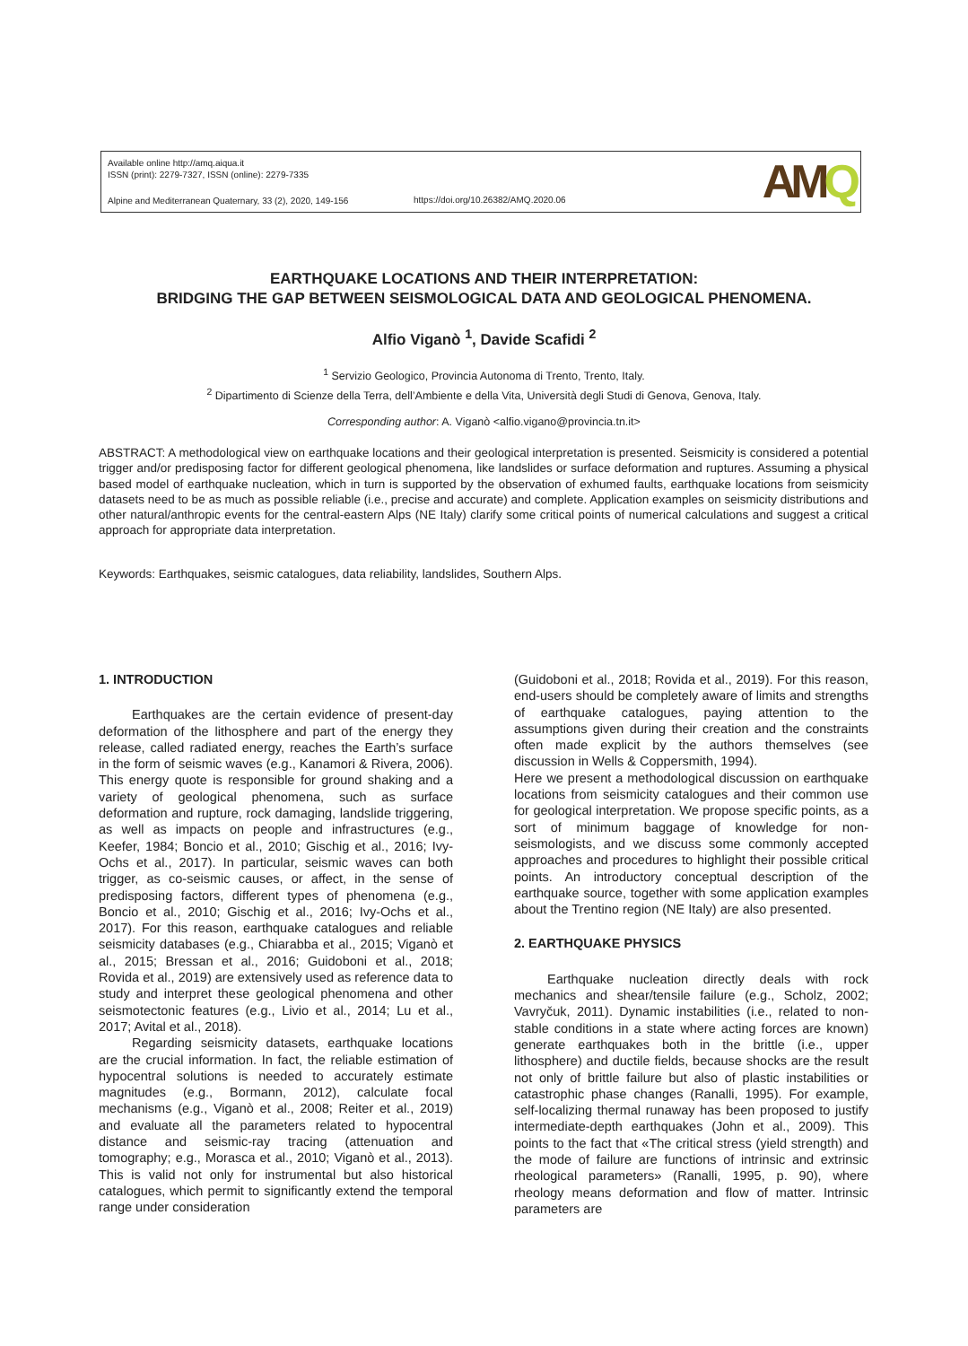Available online http://amq.aiqua.it
ISSN (print): 2279-7327, ISSN (online): 2279-7335
Alpine and Mediterranean Quaternary, 33 (2), 2020, 149-156
https://doi.org/10.26382/AMQ.2020.06
AMQ
EARTHQUAKE LOCATIONS AND THEIR INTERPRETATION:
BRIDGING THE GAP BETWEEN SEISMOLOGICAL DATA AND GEOLOGICAL PHENOMENA.
Alfio Viganò <sup>1</sup>, Davide Scafidi <sup>2</sup>
<sup>1</sup> Servizio Geologico, Provincia Autonoma di Trento, Trento, Italy.
<sup>2</sup> Dipartimento di Scienze della Terra, dell’Ambiente e della Vita, Università degli Studi di Genova, Genova, Italy.
Corresponding author: A. Viganò <alfio.vigano@provincia.tn.it>
ABSTRACT: A methodological view on earthquake locations and their geological interpretation is presented. Seismicity is considered a potential trigger and/or predisposing factor for different geological phenomena, like landslides or surface deformation and ruptures. Assuming a physical based model of earthquake nucleation, which in turn is supported by the observation of exhumed faults, earthquake locations from seismicity datasets need to be as much as possible reliable (i.e., precise and accurate) and complete. Application examples on seismicity distributions and other natural/anthropic events for the central-eastern Alps (NE Italy) clarify some critical points of numerical calculations and suggest a critical approach for appropriate data interpretation.
Keywords: Earthquakes, seismic catalogues, data reliability, landslides, Southern Alps.
1. INTRODUCTION
Earthquakes are the certain evidence of present-day deformation of the lithosphere and part of the energy they release, called radiated energy, reaches the Earth’s surface in the form of seismic waves (e.g., Kanamori & Rivera, 2006). This energy quote is responsible for ground shaking and a variety of geological phenomena, such as surface deformation and rupture, rock damaging, landslide triggering, as well as impacts on people and infrastructures (e.g., Keefer, 1984; Boncio et al., 2010; Gischig et al., 2016; Ivy-Ochs et al., 2017). In particular, seismic waves can both trigger, as co-seismic causes, or affect, in the sense of predisposing factors, different types of phenomena (e.g., Boncio et al., 2010; Gischig et al., 2016; Ivy-Ochs et al., 2017). For this reason, earthquake catalogues and reliable seismicity databases (e.g., Chiarabba et al., 2015; Viganò et al., 2015; Bressan et al., 2016; Guidoboni et al., 2018; Rovida et al., 2019) are extensively used as reference data to study and interpret these geological phenomena and other seismotectonic features (e.g., Livio et al., 2014; Lu et al., 2017; Avital et al., 2018).
Regarding seismicity datasets, earthquake locations are the crucial information. In fact, the reliable estimation of hypocentral solutions is needed to accurately estimate magnitudes (e.g., Bormann, 2012), calculate focal mechanisms (e.g., Viganò et al., 2008; Reiter et al., 2019) and evaluate all the parameters related to hypocentral distance and seismic-ray tracing (attenuation and tomography; e.g., Morasca et al., 2010; Viganò et al., 2013). This is valid not only for instrumental but also historical catalogues, which permit to significantly extend the temporal range under consideration
(Guidoboni et al., 2018; Rovida et al., 2019). For this reason, end-users should be completely aware of limits and strengths of earthquake catalogues, paying attention to the assumptions given during their creation and the constraints often made explicit by the authors themselves (see discussion in Wells & Coppersmith, 1994).
Here we present a methodological discussion on earthquake locations from seismicity catalogues and their common use for geological interpretation. We propose specific points, as a sort of minimum baggage of knowledge for non-seismologists, and we discuss some commonly accepted approaches and procedures to highlight their possible critical points. An introductory conceptual description of the earthquake source, together with some application examples about the Trentino region (NE Italy) are also presented.
2. EARTHQUAKE PHYSICS
Earthquake nucleation directly deals with rock mechanics and shear/tensile failure (e.g., Scholz, 2002; Vavryčuk, 2011). Dynamic instabilities (i.e., related to non-stable conditions in a state where acting forces are known) generate earthquakes both in the brittle (i.e., upper lithosphere) and ductile fields, because shocks are the result not only of brittle failure but also of plastic instabilities or catastrophic phase changes (Ranalli, 1995). For example, self-localizing thermal runaway has been proposed to justify intermediate-depth earthquakes (John et al., 2009). This points to the fact that «The critical stress (yield strength) and the mode of failure are functions of intrinsic and extrinsic rheological parameters» (Ranalli, 1995, p. 90), where rheology means deformation and flow of matter. Intrinsic parameters are